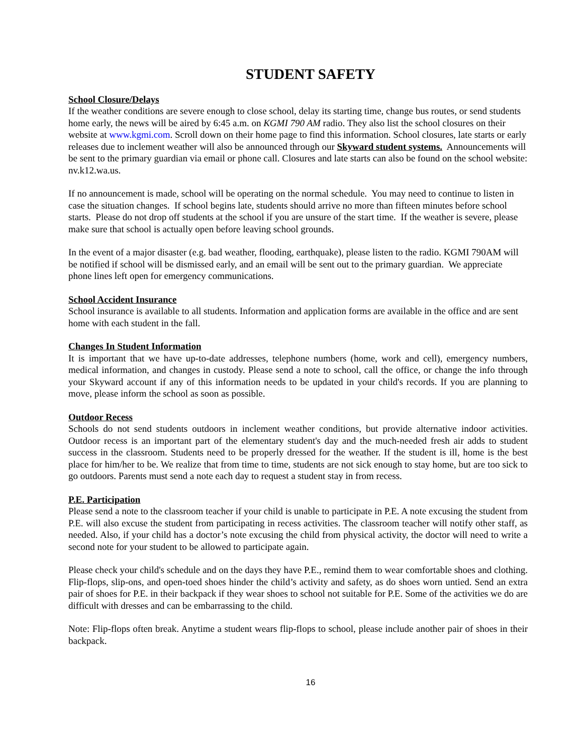STUDENT SAFETY
School Closure/Delays
If the weather conditions are severe enough to close school, delay its starting time, change bus routes, or send students home early, the news will be aired by 6:45 a.m. on KGMI 790 AM radio. They also list the school closures on their website at www.kgmi.com. Scroll down on their home page to find this information. School closures, late starts or early releases due to inclement weather will also be announced through our Skyward student systems. Announcements will be sent to the primary guardian via email or phone call. Closures and late starts can also be found on the school website: nv.k12.wa.us.
If no announcement is made, school will be operating on the normal schedule. You may need to continue to listen in case the situation changes. If school begins late, students should arrive no more than fifteen minutes before school starts. Please do not drop off students at the school if you are unsure of the start time. If the weather is severe, please make sure that school is actually open before leaving school grounds.
In the event of a major disaster (e.g. bad weather, flooding, earthquake), please listen to the radio. KGMI 790AM will be notified if school will be dismissed early, and an email will be sent out to the primary guardian. We appreciate phone lines left open for emergency communications.
School Accident Insurance
School insurance is available to all students. Information and application forms are available in the office and are sent home with each student in the fall.
Changes In Student Information
It is important that we have up-to-date addresses, telephone numbers (home, work and cell), emergency numbers, medical information, and changes in custody. Please send a note to school, call the office, or change the info through your Skyward account if any of this information needs to be updated in your child's records. If you are planning to move, please inform the school as soon as possible.
Outdoor Recess
Schools do not send students outdoors in inclement weather conditions, but provide alternative indoor activities. Outdoor recess is an important part of the elementary student's day and the much-needed fresh air adds to student success in the classroom. Students need to be properly dressed for the weather. If the student is ill, home is the best place for him/her to be. We realize that from time to time, students are not sick enough to stay home, but are too sick to go outdoors. Parents must send a note each day to request a student stay in from recess.
P.E. Participation
Please send a note to the classroom teacher if your child is unable to participate in P.E. A note excusing the student from P.E. will also excuse the student from participating in recess activities. The classroom teacher will notify other staff, as needed. Also, if your child has a doctor’s note excusing the child from physical activity, the doctor will need to write a second note for your student to be allowed to participate again.
Please check your child's schedule and on the days they have P.E., remind them to wear comfortable shoes and clothing. Flip-flops, slip-ons, and open-toed shoes hinder the child’s activity and safety, as do shoes worn untied. Send an extra pair of shoes for P.E. in their backpack if they wear shoes to school not suitable for P.E. Some of the activities we do are difficult with dresses and can be embarrassing to the child.
Note: Flip-flops often break. Anytime a student wears flip-flops to school, please include another pair of shoes in their backpack.
16